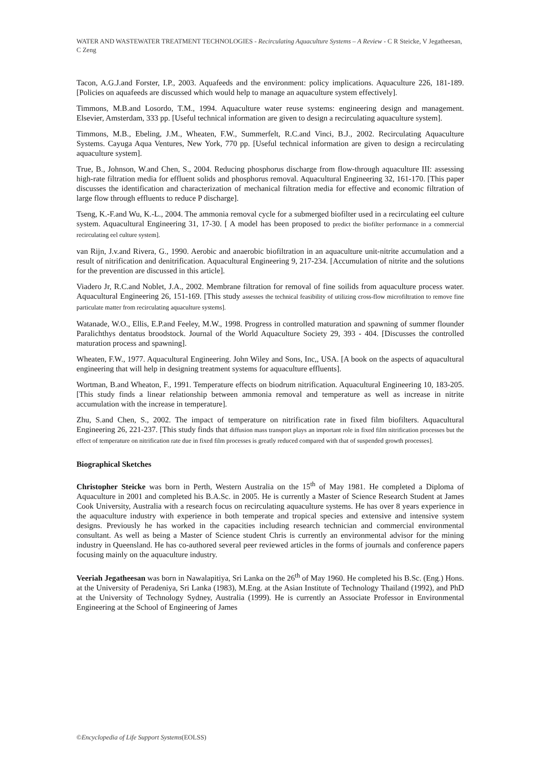WATER AND WASTEWATER TREATMENT TECHNOLOGIES - Recirculating Aquaculture Systems – A Review - C R Steicke, V Jegatheesan, C Zeng
Tacon, A.G.J.and Forster, I.P., 2003. Aquafeeds and the environment: policy implications. Aquaculture 226, 181-189. [Policies on aquafeeds are discussed which would help to manage an aquaculture system effectively].
Timmons, M.B.and Losordo, T.M., 1994. Aquaculture water reuse systems: engineering design and management. Elsevier, Amsterdam, 333 pp. [Useful technical information are given to design a recirculating aquaculture system].
Timmons, M.B., Ebeling, J.M., Wheaten, F.W., Summerfelt, R.C.and Vinci, B.J., 2002. Recirculating Aquaculture Systems. Cayuga Aqua Ventures, New York, 770 pp. [Useful technical information are given to design a recirculating aquaculture system].
True, B., Johnson, W.and Chen, S., 2004. Reducing phosphorus discharge from flow-through aquaculture III: assessing high-rate filtration media for effluent solids and phosphorus removal. Aquacultural Engineering 32, 161-170. [This paper discusses the identification and characterization of mechanical filtration media for effective and economic filtration of large flow through effluents to reduce P discharge].
Tseng, K.-F.and Wu, K.-L., 2004. The ammonia removal cycle for a submerged biofilter used in a recirculating eel culture system. Aquacultural Engineering 31, 17-30. [ A model has been proposed to predict the biofilter performance in a commercial recirculating eel culture system].
van Rijn, J.v.and Rivera, G., 1990. Aerobic and anaerobic biofiltration in an aquaculture unit-nitrite accumulation and a result of nitrification and denitrification. Aquacultural Engineering 9, 217-234. [Accumulation of nitrite and the solutions for the prevention are discussed in this article].
Viadero Jr, R.C.and Noblet, J.A., 2002. Membrane filtration for removal of fine soilids from aquaculture process water. Aquacultural Engineering 26, 151-169. [This study assesses the technical feasibility of utilizing cross-flow microfiltration to remove fine particulate matter from recirculating aquaculture systems].
Watanade, W.O., Ellis, E.P.and Feeley, M.W., 1998. Progress in controlled maturation and spawning of summer flounder Paralichthys dentatus broodstock. Journal of the World Aquaculture Society 29, 393 - 404. [Discusses the controlled maturation process and spawning].
Wheaten, F.W., 1977. Aquacultural Engineering. John Wiley and Sons, Inc,, USA. [A book on the aspects of aquacultural engineering that will help in designing treatment systems for aquaculture effluents].
Wortman, B.and Wheaton, F., 1991. Temperature effects on biodrum nitrification. Aquacultural Engineering 10, 183-205. [This study finds a linear relationship between ammonia removal and temperature as well as increase in nitrite accumulation with the increase in temperature].
Zhu, S.and Chen, S., 2002. The impact of temperature on nitrification rate in fixed film biofilters. Aquacultural Engineering 26, 221-237. [This study finds that diffusion mass transport plays an important role in fixed film nitrification processes but the effect of temperature on nitrification rate due in fixed film processes is greatly reduced compared with that of suspended growth processes].
Biographical Sketches
Christopher Steicke was born in Perth, Western Australia on the 15<sup>th</sup> of May 1981. He completed a Diploma of Aquaculture in 2001 and completed his B.A.Sc. in 2005. He is currently a Master of Science Research Student at James Cook University, Australia with a research focus on recirculating aquaculture systems. He has over 8 years experience in the aquaculture industry with experience in both temperate and tropical species and extensive and intensive system designs. Previously he has worked in the capacities including research technician and commercial environmental consultant. As well as being a Master of Science student Chris is currently an environmental advisor for the mining industry in Queensland. He has co-authored several peer reviewed articles in the forms of journals and conference papers focusing mainly on the aquaculture industry.
Veeriah Jegatheesan was born in Nawalapitiya, Sri Lanka on the 26<sup>th</sup> of May 1960. He completed his B.Sc. (Eng.) Hons. at the University of Peradeniya, Sri Lanka (1983), M.Eng. at the Asian Institute of Technology Thailand (1992), and PhD at the University of Technology Sydney, Australia (1999). He is currently an Associate Professor in Environmental Engineering at the School of Engineering of James
©Encyclopedia of Life Support Systems(EOLSS)